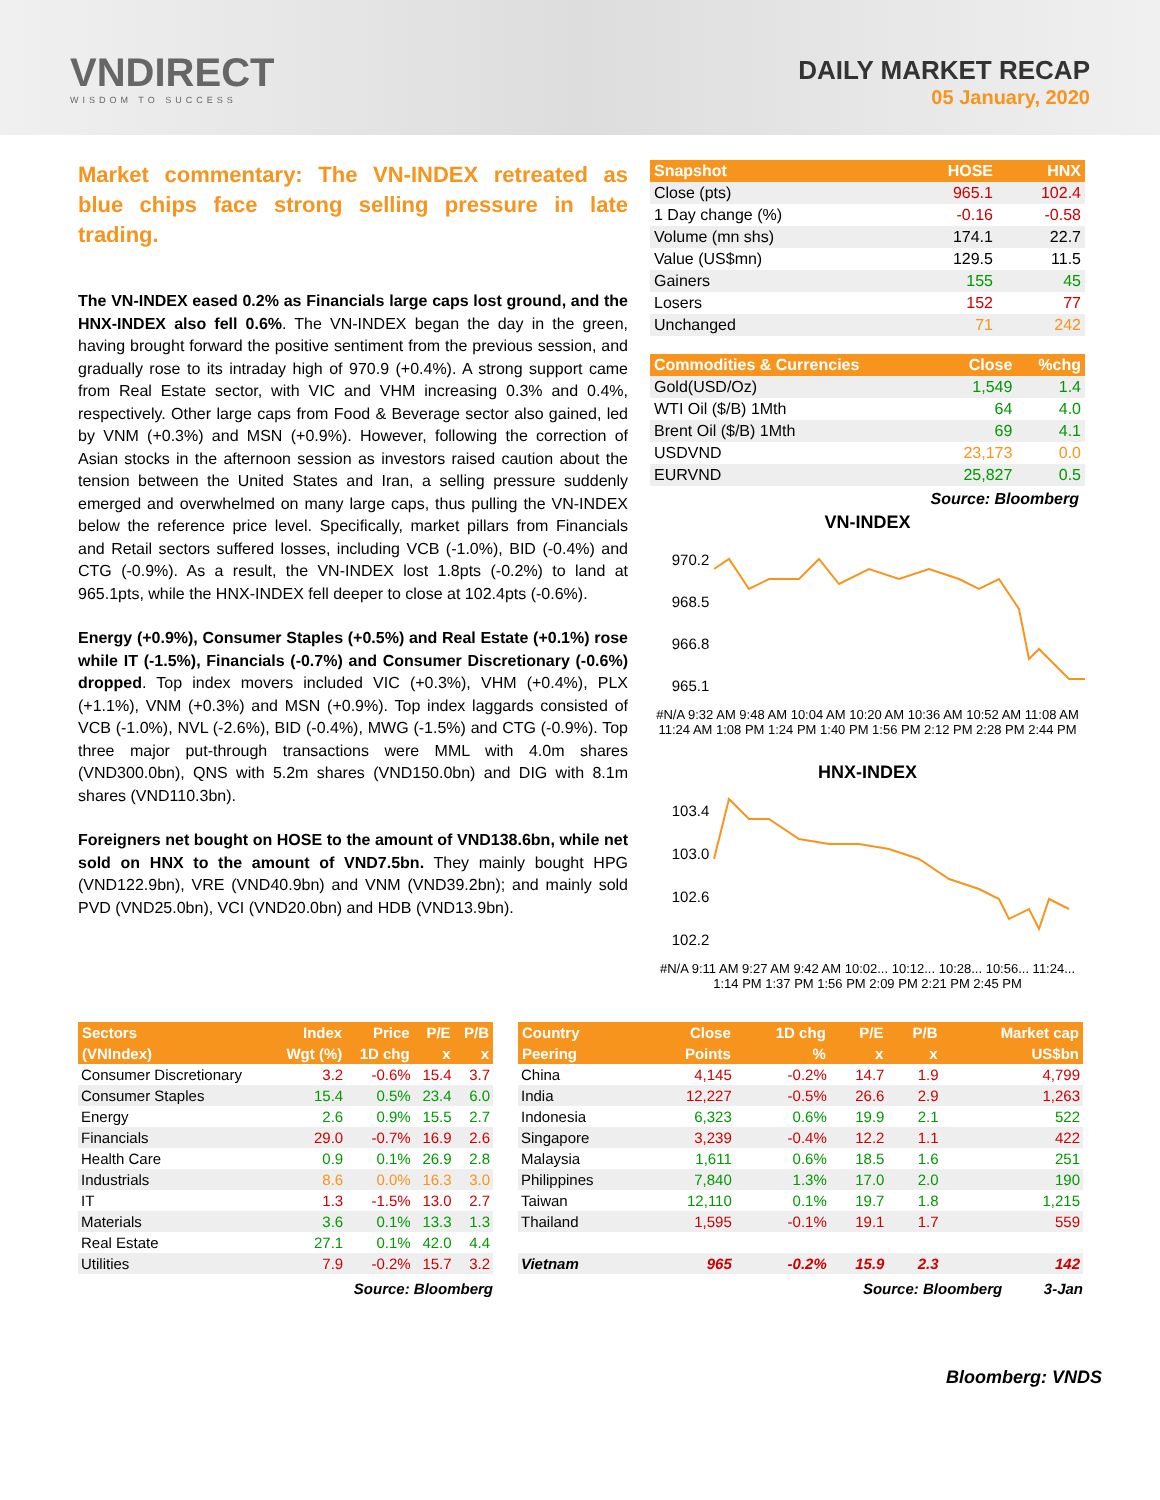VNDIRECT
WISDOM TO SUCCESS
DAILY MARKET RECAP
05 January, 2020
Market commentary: The VN-INDEX retreated as blue chips face strong selling pressure in late trading.
The VN-INDEX eased 0.2% as Financials large caps lost ground, and the HNX-INDEX also fell 0.6%. The VN-INDEX began the day in the green, having brought forward the positive sentiment from the previous session, and gradually rose to its intraday high of 970.9 (+0.4%). A strong support came from Real Estate sector, with VIC and VHM increasing 0.3% and 0.4%, respectively. Other large caps from Food & Beverage sector also gained, led by VNM (+0.3%) and MSN (+0.9%). However, following the correction of Asian stocks in the afternoon session as investors raised caution about the tension between the United States and Iran, a selling pressure suddenly emerged and overwhelmed on many large caps, thus pulling the VN-INDEX below the reference price level. Specifically, market pillars from Financials and Retail sectors suffered losses, including VCB (-1.0%), BID (-0.4%) and CTG (-0.9%). As a result, the VN-INDEX lost 1.8pts (-0.2%) to land at 965.1pts, while the HNX-INDEX fell deeper to close at 102.4pts (-0.6%).
Energy (+0.9%), Consumer Staples (+0.5%) and Real Estate (+0.1%) rose while IT (-1.5%), Financials (-0.7%) and Consumer Discretionary (-0.6%) dropped. Top index movers included VIC (+0.3%), VHM (+0.4%), PLX (+1.1%), VNM (+0.3%) and MSN (+0.9%). Top index laggards consisted of VCB (-1.0%), NVL (-2.6%), BID (-0.4%), MWG (-1.5%) and CTG (-0.9%). Top three major put-through transactions were MML with 4.0m shares (VND300.0bn), QNS with 5.2m shares (VND150.0bn) and DIG with 8.1m shares (VND110.3bn).
Foreigners net bought on HOSE to the amount of VND138.6bn, while net sold on HNX to the amount of VND7.5bn. They mainly bought HPG (VND122.9bn), VRE (VND40.9bn) and VNM (VND39.2bn); and mainly sold PVD (VND25.0bn), VCI (VND20.0bn) and HDB (VND13.9bn).
| Snapshot | HOSE | HNX |
| --- | --- | --- |
| Close (pts) | 965.1 | 102.4 |
| 1 Day change (%) | -0.16 | -0.58 |
| Volume (mn shs) | 174.1 | 22.7 |
| Value (US$mn) | 129.5 | 11.5 |
| Gainers | 155 | 45 |
| Losers | 152 | 77 |
| Unchanged | 71 | 242 |
| Commodities & Currencies | Close | %chg |
| --- | --- | --- |
| Gold(USD/Oz) | 1,549 | 1.4 |
| WTI Oil ($/B) 1Mth | 64 | 4.0 |
| Brent Oil ($/B) 1Mth | 69 | 4.1 |
| USDVND | 23,173 | 0.0 |
| EURVND | 25,827 | 0.5 |
Source: Bloomberg
VN-INDEX
970.2
968.5
966.8
965.1
#N/A 9:32 AM 9:48 AM 10:04 AM 10:20 AM 10:36 AM 10:52 AM 11:08 AM 11:24 AM 1:08 PM 1:24 PM 1:40 PM 1:56 PM 2:12 PM 2:28 PM 2:44 PM
HNX-INDEX
103.4
103.0
102.6
102.2
#N/A 9:11 AM 9:27 AM 9:42 AM 10:02... 10:12... 10:28... 10:56... 11:24... 1:14 PM 1:37 PM 1:56 PM 2:09 PM 2:21 PM 2:45 PM
| Sectors | Index | Price | P/E | P/B |
| --- | --- | --- | --- | --- |
| (VNIndex) | Wgt (%) | 1D chg | x | x |
| Consumer Discretionary | 3.2 | -0.6% | 15.4 | 3.7 |
| Consumer Staples | 15.4 | 0.5% | 23.4 | 6.0 |
| Energy | 2.6 | 0.9% | 15.5 | 2.7 |
| Financials | 29.0 | -0.7% | 16.9 | 2.6 |
| Health Care | 0.9 | 0.1% | 26.9 | 2.8 |
| Industrials | 8.6 | 0.0% | 16.3 | 3.0 |
| IT | 1.3 | -1.5% | 13.0 | 2.7 |
| Materials | 3.6 | 0.1% | 13.3 | 1.3 |
| Real Estate | 27.1 | 0.1% | 42.0 | 4.4 |
| Utilities | 7.9 | -0.2% | 15.7 | 3.2 |
Source: Bloomberg
| Country | Close | 1D chg | P/E | P/B | Market cap |
| --- | --- | --- | --- | --- | --- |
| Peering | Points | % | x | x | US$bn |
| China | 4,145 | -0.2% | 14.7 | 1.9 | 4,799 |
| India | 12,227 | -0.5% | 26.6 | 2.9 | 1,263 |
| Indonesia | 6,323 | 0.6% | 19.9 | 2.1 | 522 |
| Singapore | 3,239 | -0.4% | 12.2 | 1.1 | 422 |
| Malaysia | 1,611 | 0.6% | 18.5 | 1.6 | 251 |
| Philippines | 7,840 | 1.3% | 17.0 | 2.0 | 190 |
| Taiwan | 12,110 | 0.1% | 19.7 | 1.8 | 1,215 |
| Thailand | 1,595 | -0.1% | 19.1 | 1.7 | 559 |
| Vietnam | 965 | -0.2% | 15.9 | 2.3 | 142 |
Source: Bloomberg 3-Jan
Bloomberg: VNDS